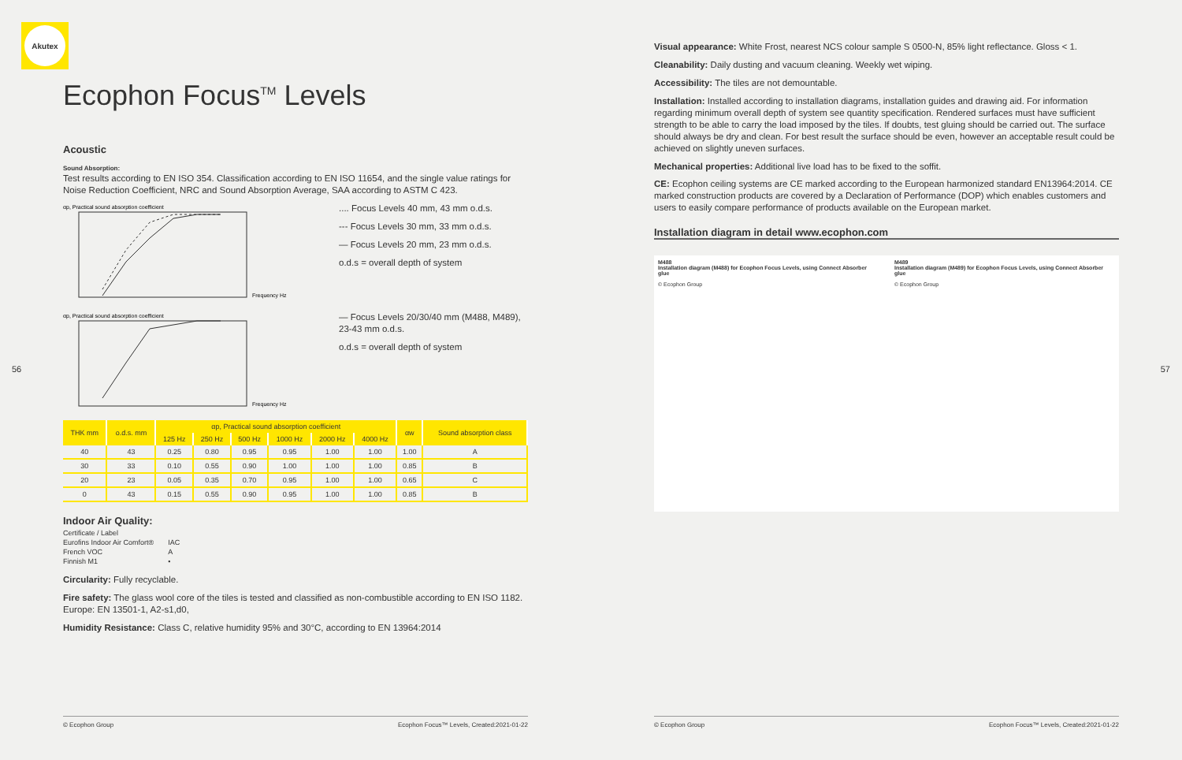Akutex
Ecophon Focus<sup>TM</sup> Levels
Acoustic
Sound Absorption:
Test results according to EN ISO 354. Classification according to EN ISO 11654, and the single value ratings for Noise Reduction Coefficient, NRC and Sound Absorption Average, SAA according to ASTM C 423.
αp, Practical sound absorption coefficient
Frequency Hz
.... Focus Levels 40 mm, 43 mm o.d.s.
--- Focus Levels 30 mm, 33 mm o.d.s.
— Focus Levels 20 mm, 23 mm o.d.s.
o.d.s = overall depth of system
αp, Practical sound absorption coefficient
Frequency Hz
— Focus Levels 20/30/40 mm (M488, M489), 23-43 mm o.d.s.
o.d.s = overall depth of system
| THK mm | o.d.s. mm | αp, Practical sound absorption coefficient | | | | | | αw | Sound absorption class |
| --- | --- | --- | --- | --- | --- | --- | --- | --- | --- |
| | | 125 Hz | 250 Hz | 500 Hz | 1000 Hz | 2000 Hz | 4000 Hz | | |
| 40 | 43 | 0.25 | 0.80 | 0.95 | 0.95 | 1.00 | 1.00 | 1.00 | A |
| 30 | 33 | 0.10 | 0.55 | 0.90 | 1.00 | 1.00 | 1.00 | 0.85 | B |
| 20 | 23 | 0.05 | 0.35 | 0.70 | 0.95 | 1.00 | 1.00 | 0.65 | C |
| 0 | 43 | 0.15 | 0.55 | 0.90 | 0.95 | 1.00 | 1.00 | 0.85 | B |
Indoor Air Quality:
| Certificate / Label | |
| Eurofins Indoor Air Comfort® | IAC |
| French VOC | A |
| Finnish M1 | • |
Circularity: Fully recyclable.
Fire safety: The glass wool core of the tiles is tested and classified as non-combustible according to EN ISO 1182. Europe: EN 13501-1, A2-s1,d0,
Humidity Resistance: Class C, relative humidity 95% and 30°C, according to EN 13964:2014
56
© Ecophon Group Ecophon Focus™ Levels, Created:2021-01-22
Visual appearance: White Frost, nearest NCS colour sample S 0500-N, 85% light reflectance. Gloss < 1.
Cleanability: Daily dusting and vacuum cleaning. Weekly wet wiping.
Accessibility: The tiles are not demountable.
Installation: Installed according to installation diagrams, installation guides and drawing aid. For information regarding minimum overall depth of system see quantity specification. Rendered surfaces must have sufficient strength to be able to carry the load imposed by the tiles. If doubts, test gluing should be carried out. The surface should always be dry and clean. For best result the surface should be even, however an acceptable result could be achieved on slightly uneven surfaces.
Mechanical properties: Additional live load has to be fixed to the soffit.
CE: Ecophon ceiling systems are CE marked according to the European harmonized standard EN13964:2014. CE marked construction products are covered by a Declaration of Performance (DOP) which enables customers and users to easily compare performance of products available on the European market.
Installation diagram in detail www.ecophon.com
M488
Installation diagram (M488) for Ecophon Focus Levels, using Connect Absorber glue
© Ecophon Group
M489
Installation diagram (M489) for Ecophon Focus Levels, using Connect Absorber glue
© Ecophon Group
57
© Ecophon Group Ecophon Focus™ Levels, Created:2021-01-22